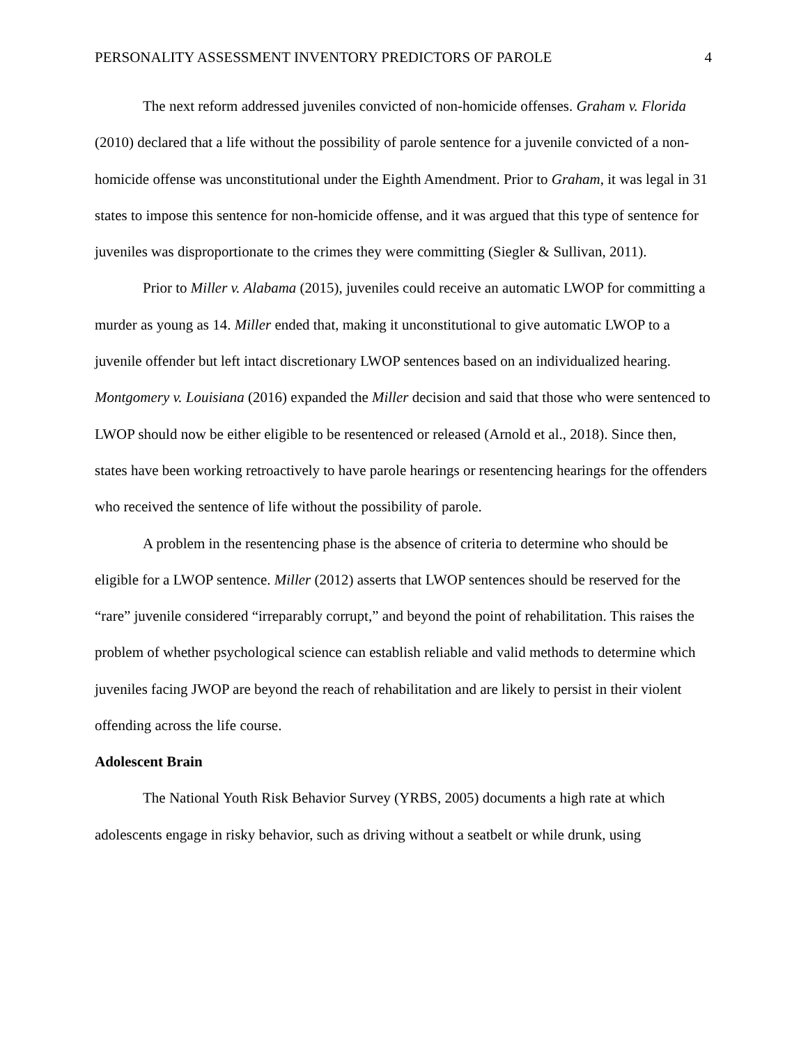PERSONALITY ASSESSMENT INVENTORY PREDICTORS OF PAROLE 4
The next reform addressed juveniles convicted of non-homicide offenses. Graham v. Florida (2010) declared that a life without the possibility of parole sentence for a juvenile convicted of a non-homicide offense was unconstitutional under the Eighth Amendment. Prior to Graham, it was legal in 31 states to impose this sentence for non-homicide offense, and it was argued that this type of sentence for juveniles was disproportionate to the crimes they were committing (Siegler & Sullivan, 2011).
Prior to Miller v. Alabama (2015), juveniles could receive an automatic LWOP for committing a murder as young as 14. Miller ended that, making it unconstitutional to give automatic LWOP to a juvenile offender but left intact discretionary LWOP sentences based on an individualized hearing. Montgomery v. Louisiana (2016) expanded the Miller decision and said that those who were sentenced to LWOP should now be either eligible to be resentenced or released (Arnold et al., 2018). Since then, states have been working retroactively to have parole hearings or resentencing hearings for the offenders who received the sentence of life without the possibility of parole.
A problem in the resentencing phase is the absence of criteria to determine who should be eligible for a LWOP sentence. Miller (2012) asserts that LWOP sentences should be reserved for the “rare” juvenile considered “irreparably corrupt,” and beyond the point of rehabilitation. This raises the problem of whether psychological science can establish reliable and valid methods to determine which juveniles facing JWOP are beyond the reach of rehabilitation and are likely to persist in their violent offending across the life course.
Adolescent Brain
The National Youth Risk Behavior Survey (YRBS, 2005) documents a high rate at which adolescents engage in risky behavior, such as driving without a seatbelt or while drunk, using